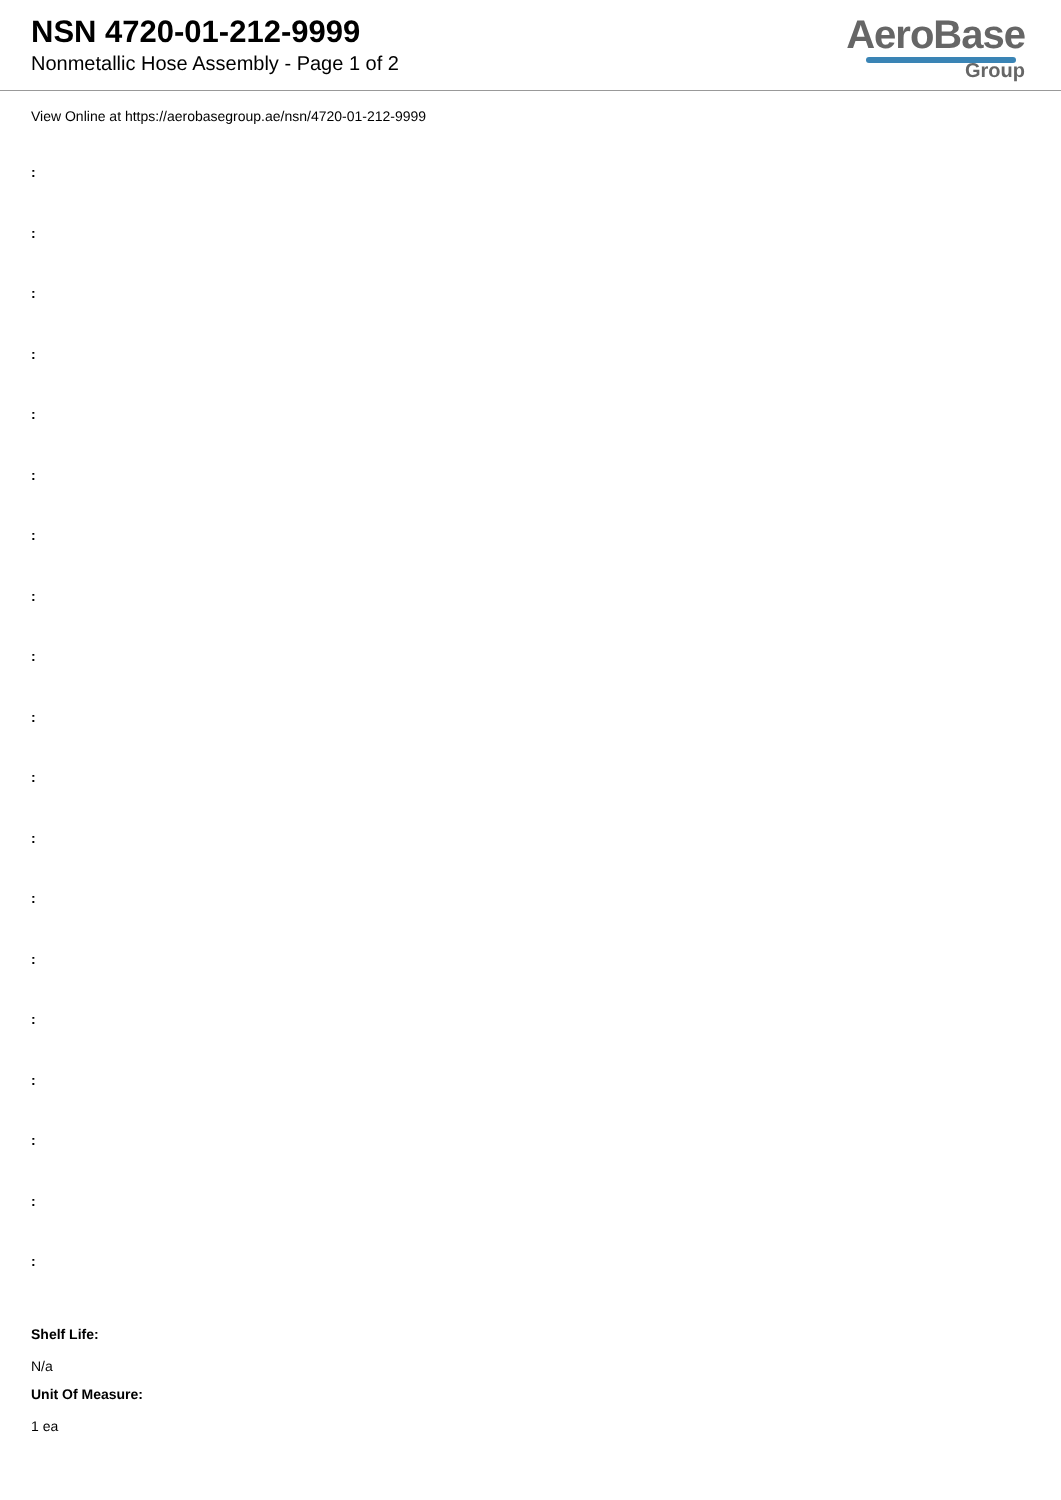NSN 4720-01-212-9999
Nonmetallic Hose Assembly - Page 1 of 2
AeroBase
Group
View Online at https://aerobasegroup.ae/nsn/4720-01-212-9999
:
:
:
:
:
:
:
:
:
:
:
:
:
:
:
:
:
:
:
Shelf Life:
N/a
Unit Of Measure:
1 ea